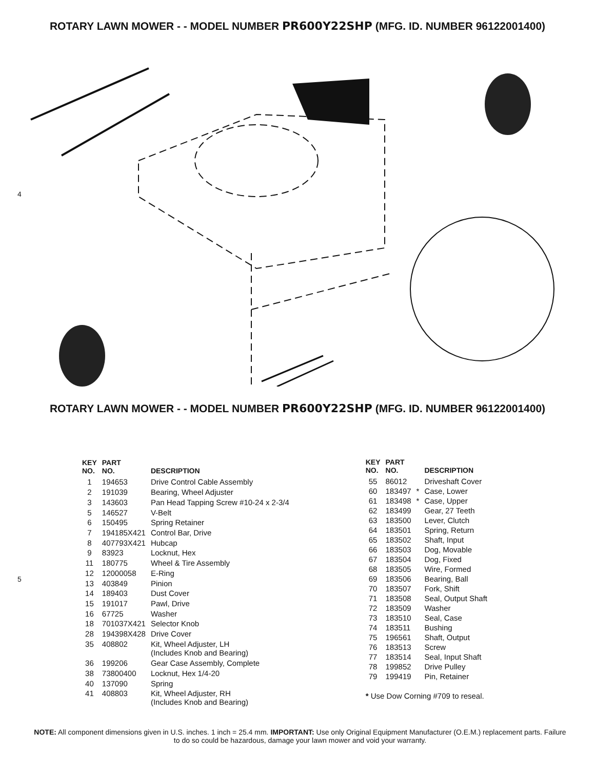ROTARY LAWN MOWER - - MODEL NUMBER PR600Y22SHP (MFG. ID. NUMBER 96122001400)
ROTARY LAWN MOWER - - MODEL NUMBER PR600Y22SHP (MFG. ID. NUMBER 96122001400)
4
5
| KEY NO. | PART NO. | DESCRIPTION |
| --- | --- | --- |
| 1 | 194653 | Drive Control Cable Assembly |
| 2 | 191039 | Bearing, Wheel Adjuster |
| 3 | 143603 | Pan Head Tapping Screw #10-24 x 2-3/4 |
| 5 | 146527 | V-Belt |
| 6 | 150495 | Spring Retainer |
| 7 | 194185X421 | Control Bar, Drive |
| 8 | 407793X421 | Hubcap |
| 9 | 83923 | Locknut, Hex |
| 11 | 180775 | Wheel & Tire Assembly |
| 12 | 12000058 | E-Ring |
| 13 | 403849 | Pinion |
| 14 | 189403 | Dust Cover |
| 15 | 191017 | Pawl, Drive |
| 16 | 67725 | Washer |
| 18 | 701037X421 | Selector Knob |
| 28 | 194398X428 | Drive Cover |
| 35 | 408802 | Kit, Wheel Adjuster, LH (Includes Knob and Bearing) |
| 36 | 199206 | Gear Case Assembly, Complete |
| 38 | 73800400 | Locknut, Hex 1/4-20 |
| 40 | 137090 | Spring |
| 41 | 408803 | Kit, Wheel Adjuster, RH (Includes Knob and Bearing) |
| KEY NO. | PART NO. | | DESCRIPTION |
| --- | --- | --- | --- |
| 55 | 86012 | | Driveshaft Cover |
| 60 | 183497 | * | Case, Lower |
| 61 | 183498 | * | Case, Upper |
| 62 | 183499 | | Gear, 27 Teeth |
| 63 | 183500 | | Lever, Clutch |
| 64 | 183501 | | Spring, Return |
| 65 | 183502 | | Shaft, Input |
| 66 | 183503 | | Dog, Movable |
| 67 | 183504 | | Dog, Fixed |
| 68 | 183505 | | Wire, Formed |
| 69 | 183506 | | Bearing, Ball |
| 70 | 183507 | | Fork, Shift |
| 71 | 183508 | | Seal, Output Shaft |
| 72 | 183509 | | Washer |
| 73 | 183510 | | Seal, Case |
| 74 | 183511 | | Bushing |
| 75 | 196561 | | Shaft, Output |
| 76 | 183513 | | Screw |
| 77 | 183514 | | Seal, Input Shaft |
| 78 | 199852 | | Drive Pulley |
| 79 | 199419 | | Pin, Retainer |
* Use Dow Corning #709 to reseal.
NOTE: All component dimensions given in U.S. inches. 1 inch = 25.4 mm. IMPORTANT: Use only Original Equipment Manufacturer (O.E.M.) replacement parts. Failure to do so could be hazardous, damage your lawn mower and void your warranty.